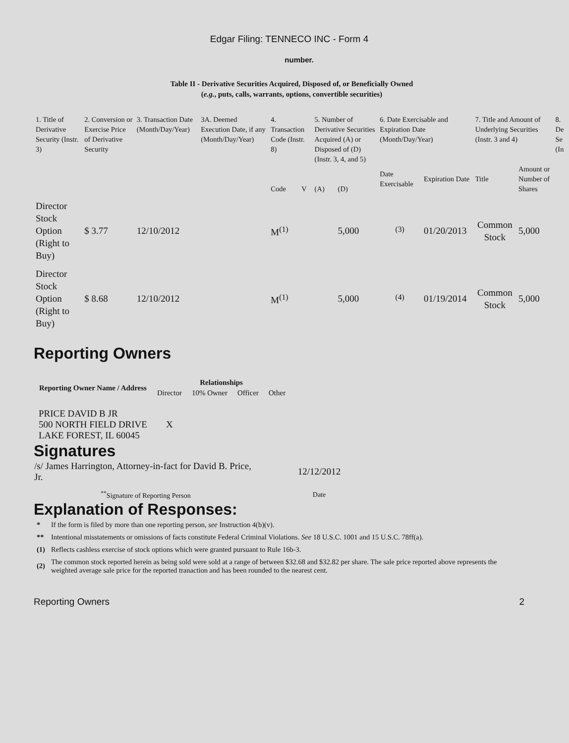Edgar Filing: TENNECO INC - Form 4
number.
Table II - Derivative Securities Acquired, Disposed of, or Beneficially Owned
(e.g., puts, calls, warrants, options, convertible securities)
| 1. Title of Derivative Security (Instr. 3) | 2. Conversion or Exercise Price of Derivative Security | 3. Transaction Date (Month/Day/Year) | 3A. Deemed Execution Date, if any (Month/Day/Year) | 4. Transaction Code (Instr. 8) | | 5. Number of Derivative Securities Acquired (A) or Disposed of (D) (Instr. 3, 4, and 5) | | 6. Date Exercisable and Expiration Date (Month/Day/Year) | | 7. Title and Amount of Underlying Securities (Instr. 3 and 4) | | 8. De Se (In |
| --- | --- | --- | --- | --- | --- | --- | --- | --- | --- | --- | --- | --- |
| | | | | Code | V | (A) | (D) | Date Exercisable | Expiration Date | Title | Amount or Number of Shares | |
| Director Stock Option (Right to Buy) | $ 3.77 | 12/10/2012 | | M<sup>(1)</sup> | | | 5,000 | <sup>(3)</sup> | 01/20/2013 | Common Stock | 5,000 | |
| Director Stock Option (Right to Buy) | $ 8.68 | 12/10/2012 | | M<sup>(1)</sup> | | | 5,000 | <sup>(4)</sup> | 01/19/2014 | Common Stock | 5,000 | |
Reporting Owners
| Reporting Owner Name / Address | Relationships | | | |
| --- | --- | --- | --- | --- |
| | Director | 10% Owner | Officer | Other |
| PRICE DAVID B JR 500 NORTH FIELD DRIVE LAKE FOREST, IL 60045 | X | | | |
Signatures
| /s/ James Harrington, Attorney-in-fact for David B. Price, Jr. | 12/12/2012 |
| <sup>**</sup> Signature of Reporting Person | Date |
Explanation of Responses:
| * | If the form is filed by more than one reporting person, see Instruction 4(b)(v). |
| ** | Intentional misstatements or omissions of facts constitute Federal Criminal Violations. See 18 U.S.C. 1001 and 15 U.S.C. 78ff(a). |
| (1) | Reflects cashless exercise of stock options which were granted pursuant to Rule 16b-3. |
| (2) | The common stock reported herein as being sold were sold at a range of between $32.68 and $32.82 per share. The sale price reported above represents the weighted average sale price for the reported tranaction and has been rounded to the nearest cent. |
Reporting Owners 2